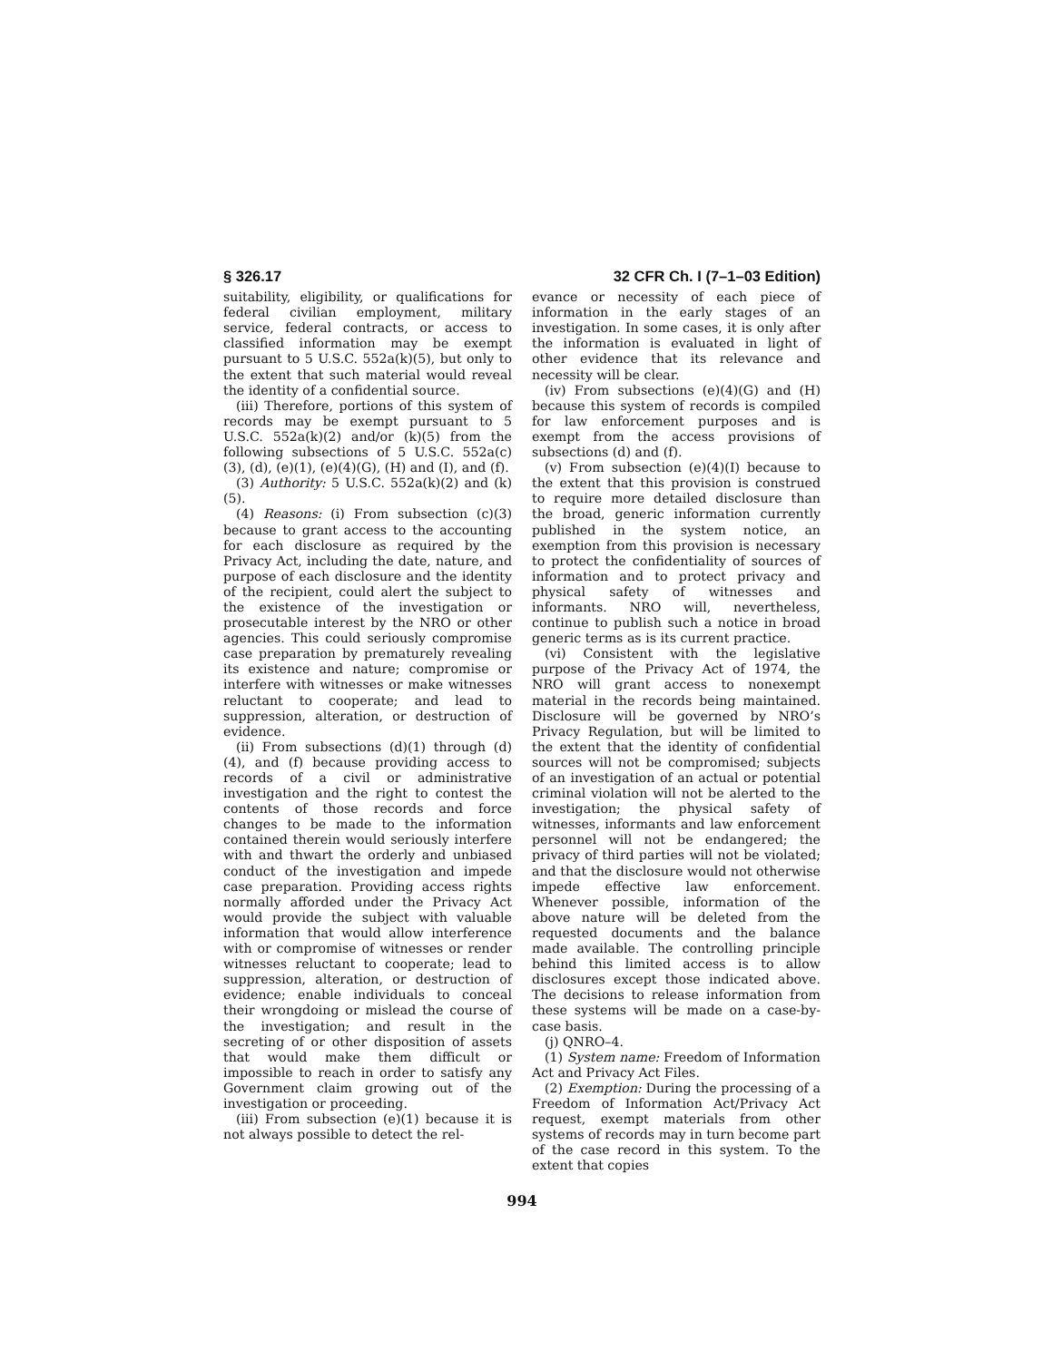§ 326.17 32 CFR Ch. I (7–1–03 Edition)
suitability, eligibility, or qualifications for federal civilian employment, military service, federal contracts, or access to classified information may be exempt pursuant to 5 U.S.C. 552a(k)(5), but only to the extent that such material would reveal the identity of a confidential source.
(iii) Therefore, portions of this system of records may be exempt pursuant to 5 U.S.C. 552a(k)(2) and/or (k)(5) from the following subsections of 5 U.S.C. 552a(c)(3), (d), (e)(1), (e)(4)(G), (H) and (I), and (f).
(3) Authority: 5 U.S.C. 552a(k)(2) and (k)(5).
(4) Reasons: (i) From subsection (c)(3) because to grant access to the accounting for each disclosure as required by the Privacy Act, including the date, nature, and purpose of each disclosure and the identity of the recipient, could alert the subject to the existence of the investigation or prosecutable interest by the NRO or other agencies. This could seriously compromise case preparation by prematurely revealing its existence and nature; compromise or interfere with witnesses or make witnesses reluctant to cooperate; and lead to suppression, alteration, or destruction of evidence.
(ii) From subsections (d)(1) through (d)(4), and (f) because providing access to records of a civil or administrative investigation and the right to contest the contents of those records and force changes to be made to the information contained therein would seriously interfere with and thwart the orderly and unbiased conduct of the investigation and impede case preparation. Providing access rights normally afforded under the Privacy Act would provide the subject with valuable information that would allow interference with or compromise of witnesses or render witnesses reluctant to cooperate; lead to suppression, alteration, or destruction of evidence; enable individuals to conceal their wrongdoing or mislead the course of the investigation; and result in the secreting of or other disposition of assets that would make them difficult or impossible to reach in order to satisfy any Government claim growing out of the investigation or proceeding.
(iii) From subsection (e)(1) because it is not always possible to detect the rel-
evance or necessity of each piece of information in the early stages of an investigation. In some cases, it is only after the information is evaluated in light of other evidence that its relevance and necessity will be clear.
(iv) From subsections (e)(4)(G) and (H) because this system of records is compiled for law enforcement purposes and is exempt from the access provisions of subsections (d) and (f).
(v) From subsection (e)(4)(I) because to the extent that this provision is construed to require more detailed disclosure than the broad, generic information currently published in the system notice, an exemption from this provision is necessary to protect the confidentiality of sources of information and to protect privacy and physical safety of witnesses and informants. NRO will, nevertheless, continue to publish such a notice in broad generic terms as is its current practice.
(vi) Consistent with the legislative purpose of the Privacy Act of 1974, the NRO will grant access to nonexempt material in the records being maintained. Disclosure will be governed by NRO’s Privacy Regulation, but will be limited to the extent that the identity of confidential sources will not be compromised; subjects of an investigation of an actual or potential criminal violation will not be alerted to the investigation; the physical safety of witnesses, informants and law enforcement personnel will not be endangered; the privacy of third parties will not be violated; and that the disclosure would not otherwise impede effective law enforcement. Whenever possible, information of the above nature will be deleted from the requested documents and the balance made available. The controlling principle behind this limited access is to allow disclosures except those indicated above. The decisions to release information from these systems will be made on a case-by-case basis.
(j) QNRO–4.
(1) System name: Freedom of Information Act and Privacy Act Files.
(2) Exemption: During the processing of a Freedom of Information Act/Privacy Act request, exempt materials from other systems of records may in turn become part of the case record in this system. To the extent that copies
994